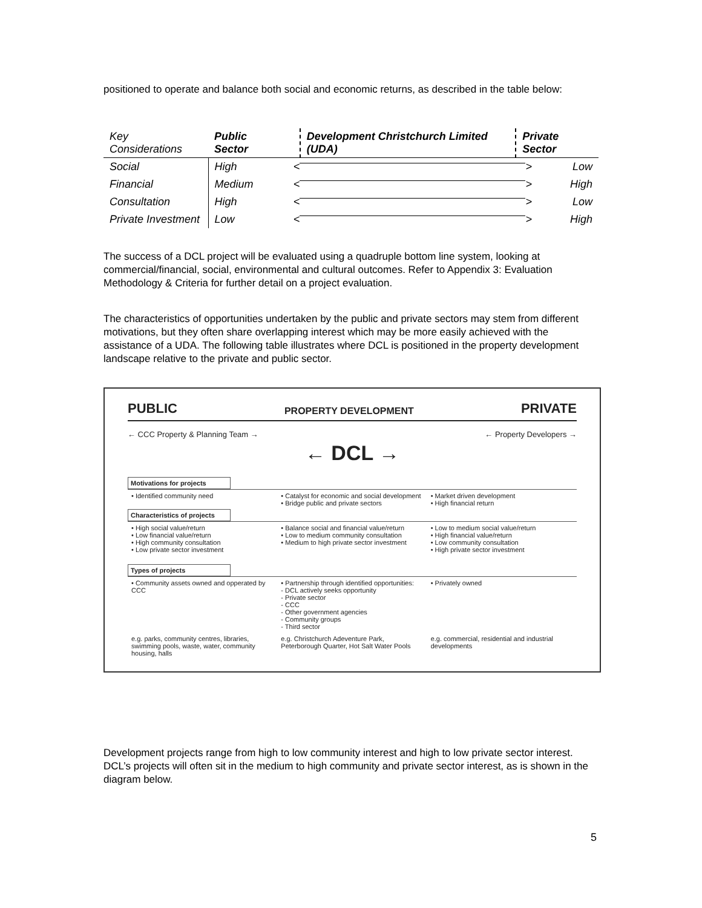positioned to operate and balance both social and economic returns, as described in the table below:
| Key Considerations | Public Sector | | Development Christchurch Limited (UDA) | Private Sector |
| --- | --- | --- | --- | --- |
| Social | High | < > Low | | |
| Financial | Medium | < > High | | |
| Consultation | High | < > Low | | |
| Private Investment | Low | < > High | | |
The success of a DCL project will be evaluated using a quadruple bottom line system, looking at commercial/financial, social, environmental and cultural outcomes. Refer to Appendix 3: Evaluation Methodology & Criteria for further detail on a project evaluation.
The characteristics of opportunities undertaken by the public and private sectors may stem from different motivations, but they often share overlapping interest which may be more easily achieved with the assistance of a UDA. The following table illustrates where DCL is positioned in the property development landscape relative to the private and public sector.
PUBLIC PROPERTY DEVELOPMENT PRIVATE
← CCC Property & Planning Team → ← Property Developers →
← DCL →
Motivations for projects
| • Identified community need | • Catalyst for economic and social development • Bridge public and private sectors | • Market driven development • High financial return |
Characteristics of projects
| • High social value/return • Low financial value/return • High community consultation • Low private sector investment | • Balance social and financial value/return • Low to medium community consultation • Medium to high private sector investment | • Low to medium social value/return • High financial value/return • Low community consultation • High private sector investment |
Types of projects
| • Community assets owned and opperated by CCC | • Partnership through identified opportunities: - DCL actively seeks opportunity - Private sector - CCC - Other government agencies - Community groups - Third sector | • Privately owned |
| e.g. parks, community centres, libraries, swimming pools, waste, water, community housing, halls | e.g. Christchurch Adeventure Park, Peterborough Quarter, Hot Salt Water Pools | e.g. commercial, residential and industrial developments |
Development projects range from high to low community interest and high to low private sector interest. DCL’s projects will often sit in the medium to high community and private sector interest, as is shown in the diagram below.
5